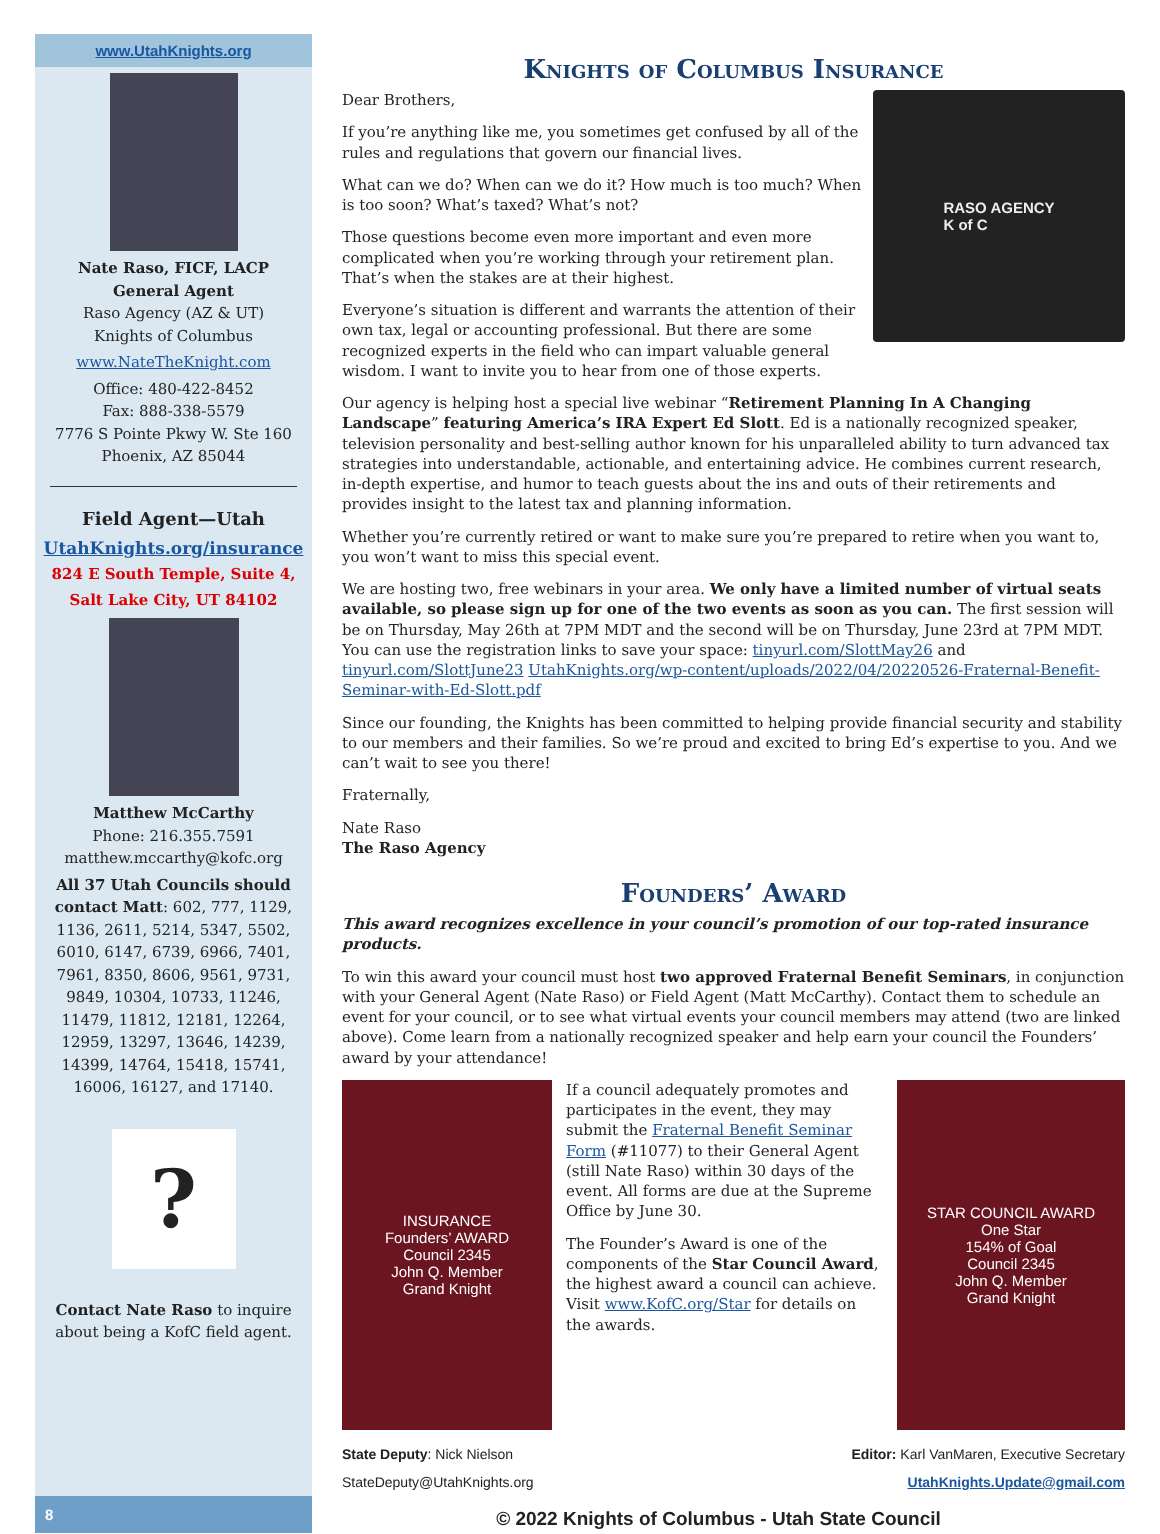www.UtahKnights.org
Nate Raso, FICF, LACP
General Agent
Raso Agency (AZ & UT)
Knights of Columbus
www.NateTheKnight.com
Office: 480-422-8452
Fax: 888-338-5579
7776 S Pointe Pkwy W. Ste 160
Phoenix, AZ 85044
Field Agent—Utah
UtahKnights.org/insurance
824 E South Temple, Suite 4,
Salt Lake City, UT 84102
Matthew McCarthy
Phone: 216.355.7591
matthew.mccarthy@kofc.org
All 37 Utah Councils should contact Matt: 602, 777, 1129, 1136, 2611, 5214, 5347, 5502, 6010, 6147, 6739, 6966, 7401, 7961, 8350, 8606, 9561, 9731, 9849, 10304, 10733, 11246, 11479, 11812, 12181, 12264, 12959, 13297, 13646, 14239, 14399, 14764, 15418, 15741, 16006, 16127, and 17140.
?
Contact Nate Raso to inquire about being a KofC field agent.
Knights of Columbus Insurance
RASO AGENCY
K of C
Dear Brothers,
If you’re anything like me, you sometimes get confused by all of the rules and regulations that govern our financial lives.
What can we do? When can we do it? How much is too much? When is too soon? What’s taxed? What’s not?
Those questions become even more important and even more complicated when you’re working through your retirement plan. That’s when the stakes are at their highest.
Everyone’s situation is different and warrants the attention of their own tax, legal or accounting professional. But there are some recognized experts in the field who can impart valuable general wisdom. I want to invite you to hear from one of those experts.
Our agency is helping host a special live webinar “Retirement Planning In A Changing Landscape” featuring America’s IRA Expert Ed Slott. Ed is a nationally recognized speaker, television personality and best-selling author known for his unparalleled ability to turn advanced tax strategies into understandable, actionable, and entertaining advice. He combines current research, in-depth expertise, and humor to teach guests about the ins and outs of their retirements and provides insight to the latest tax and planning information.
Whether you’re currently retired or want to make sure you’re prepared to retire when you want to, you won’t want to miss this special event.
We are hosting two, free webinars in your area. We only have a limited number of virtual seats available, so please sign up for one of the two events as soon as you can. The first session will be on Thursday, May 26th at 7PM MDT and the second will be on Thursday, June 23rd at 7PM MDT. You can use the registration links to save your space: tinyurl.com/SlottMay26 and tinyurl.com/SlottJune23 UtahKnights.org/wp-content/uploads/2022/04/20220526-Fraternal-Benefit-Seminar-with-Ed-Slott.pdf
Since our founding, the Knights has been committed to helping provide financial security and stability to our members and their families. So we’re proud and excited to bring Ed’s expertise to you. And we can’t wait to see you there!
Fraternally,
Nate Raso
The Raso Agency
Founders’ Award
This award recognizes excellence in your council’s promotion of our top-rated insurance products.
To win this award your council must host two approved Fraternal Benefit Seminars, in conjunction with your General Agent (Nate Raso) or Field Agent (Matt McCarthy). Contact them to schedule an event for your council, or to see what virtual events your council members may attend (two are linked above). Come learn from a nationally recognized speaker and help earn your council the Founders’ award by your attendance!
INSURANCE
Founders’ AWARD
Council 2345
John Q. Member
Grand Knight
If a council adequately promotes and participates in the event, they may submit the Fraternal Benefit Seminar Form (#11077) to their General Agent (still Nate Raso) within 30 days of the event. All forms are due at the Supreme Office by June 30.
The Founder’s Award is one of the components of the Star Council Award, the highest award a council can achieve. Visit www.KofC.org/Star for details on the awards.
STAR COUNCIL AWARD
One Star
154% of Goal
Council 2345
John Q. Member
Grand Knight
State Deputy: Nick Nielson
StateDeputy@UtahKnights.org
Editor: Karl VanMaren, Executive Secretary
UtahKnights.Update@gmail.com
8
© 2022 Knights of Columbus - Utah State Council